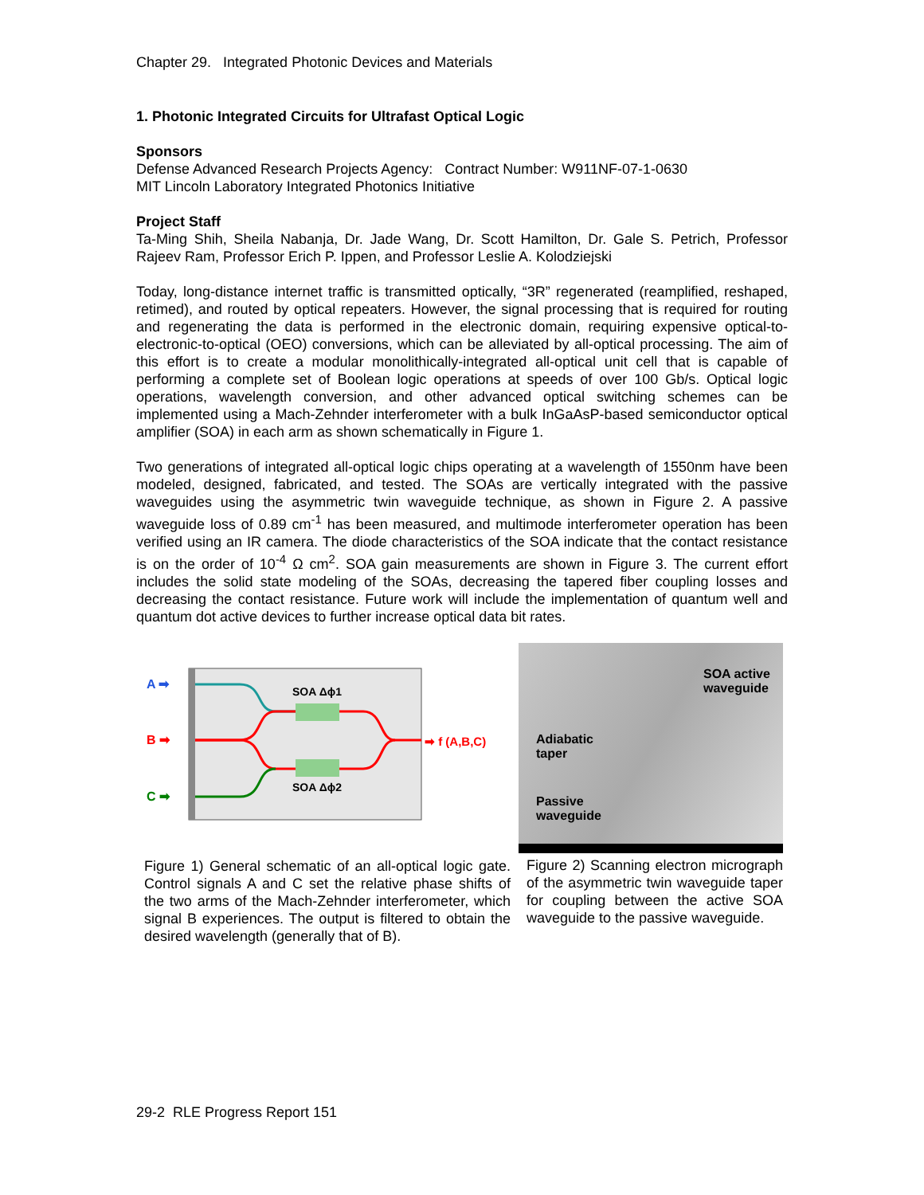Chapter 29. Integrated Photonic Devices and Materials
1. Photonic Integrated Circuits for Ultrafast Optical Logic
Sponsors
Defense Advanced Research Projects Agency: Contract Number: W911NF-07-1-0630
MIT Lincoln Laboratory Integrated Photonics Initiative
Project Staff
Ta-Ming Shih, Sheila Nabanja, Dr. Jade Wang, Dr. Scott Hamilton, Dr. Gale S. Petrich, Professor Rajeev Ram, Professor Erich P. Ippen, and Professor Leslie A. Kolodziejski
Today, long-distance internet traffic is transmitted optically, “3R” regenerated (reamplified, reshaped, retimed), and routed by optical repeaters. However, the signal processing that is required for routing and regenerating the data is performed in the electronic domain, requiring expensive optical-to-electronic-to-optical (OEO) conversions, which can be alleviated by all-optical processing. The aim of this effort is to create a modular monolithically-integrated all-optical unit cell that is capable of performing a complete set of Boolean logic operations at speeds of over 100 Gb/s. Optical logic operations, wavelength conversion, and other advanced optical switching schemes can be implemented using a Mach-Zehnder interferometer with a bulk InGaAsP-based semiconductor optical amplifier (SOA) in each arm as shown schematically in Figure 1.
Two generations of integrated all-optical logic chips operating at a wavelength of 1550nm have been modeled, designed, fabricated, and tested. The SOAs are vertically integrated with the passive waveguides using the asymmetric twin waveguide technique, as shown in Figure 2. A passive waveguide loss of 0.89 cm<sup>-1</sup> has been measured, and multimode interferometer operation has been verified using an IR camera. The diode characteristics of the SOA indicate that the contact resistance is on the order of 10<sup>-4</sup> Ω cm<sup>2</sup>. SOA gain measurements are shown in Figure 3. The current effort includes the solid state modeling of the SOAs, decreasing the tapered fiber coupling losses and decreasing the contact resistance. Future work will include the implementation of quantum well and quantum dot active devices to further increase optical data bit rates.
SOA Δϕ1
SOA Δϕ2
A ➡
B ➡
C ➡
➡ f (A,B,C)
Figure 1) General schematic of an all-optical logic gate. Control signals A and C set the relative phase shifts of the two arms of the Mach-Zehnder interferometer, which signal B experiences. The output is filtered to obtain the desired wavelength (generally that of B).
SOA active
waveguide
Adiabatic
taper
Passive
waveguide
Figure 2) Scanning electron micrograph of the asymmetric twin waveguide taper for coupling between the active SOA waveguide to the passive waveguide.
29-2 RLE Progress Report 151